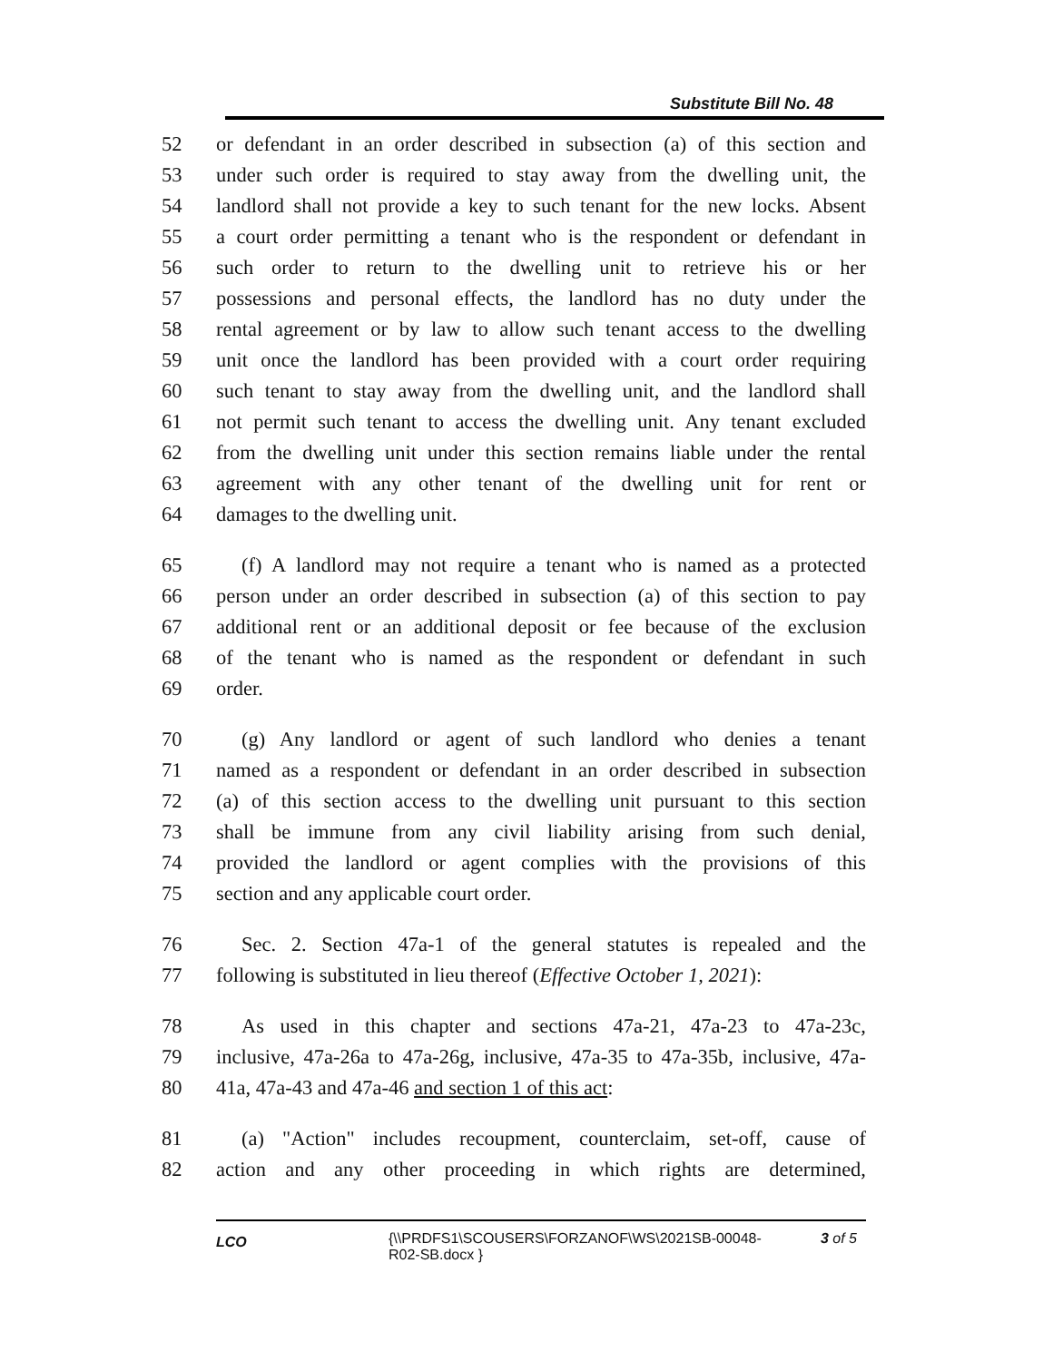Substitute Bill No. 48
52 or defendant in an order described in subsection (a) of this section and
53 under such order is required to stay away from the dwelling unit, the
54 landlord shall not provide a key to such tenant for the new locks. Absent
55 a court order permitting a tenant who is the respondent or defendant in
56 such order to return to the dwelling unit to retrieve his or her
57 possessions and personal effects, the landlord has no duty under the
58 rental agreement or by law to allow such tenant access to the dwelling
59 unit once the landlord has been provided with a court order requiring
60 such tenant to stay away from the dwelling unit, and the landlord shall
61 not permit such tenant to access the dwelling unit. Any tenant excluded
62 from the dwelling unit under this section remains liable under the rental
63 agreement with any other tenant of the dwelling unit for rent or
64 damages to the dwelling unit.
65 (f) A landlord may not require a tenant who is named as a protected
66 person under an order described in subsection (a) of this section to pay
67 additional rent or an additional deposit or fee because of the exclusion
68 of the tenant who is named as the respondent or defendant in such
69 order.
70 (g) Any landlord or agent of such landlord who denies a tenant
71 named as a respondent or defendant in an order described in subsection
72 (a) of this section access to the dwelling unit pursuant to this section
73 shall be immune from any civil liability arising from such denial,
74 provided the landlord or agent complies with the provisions of this
75 section and any applicable court order.
76 Sec. 2. Section 47a-1 of the general statutes is repealed and the
77 following is substituted in lieu thereof (Effective October 1, 2021):
78 As used in this chapter and sections 47a-21, 47a-23 to 47a-23c,
79 inclusive, 47a-26a to 47a-26g, inclusive, 47a-35 to 47a-35b, inclusive, 47a-
80 41a, 47a-43 and 47a-46 and section 1 of this act:
81 (a) "Action" includes recoupment, counterclaim, set-off, cause of
82 action and any other proceeding in which rights are determined,
LCO {\\PRDFS1\SCOUSERS\FORZANOF\WS\2021SB-00048-R02-SB.docx } 3 of 5